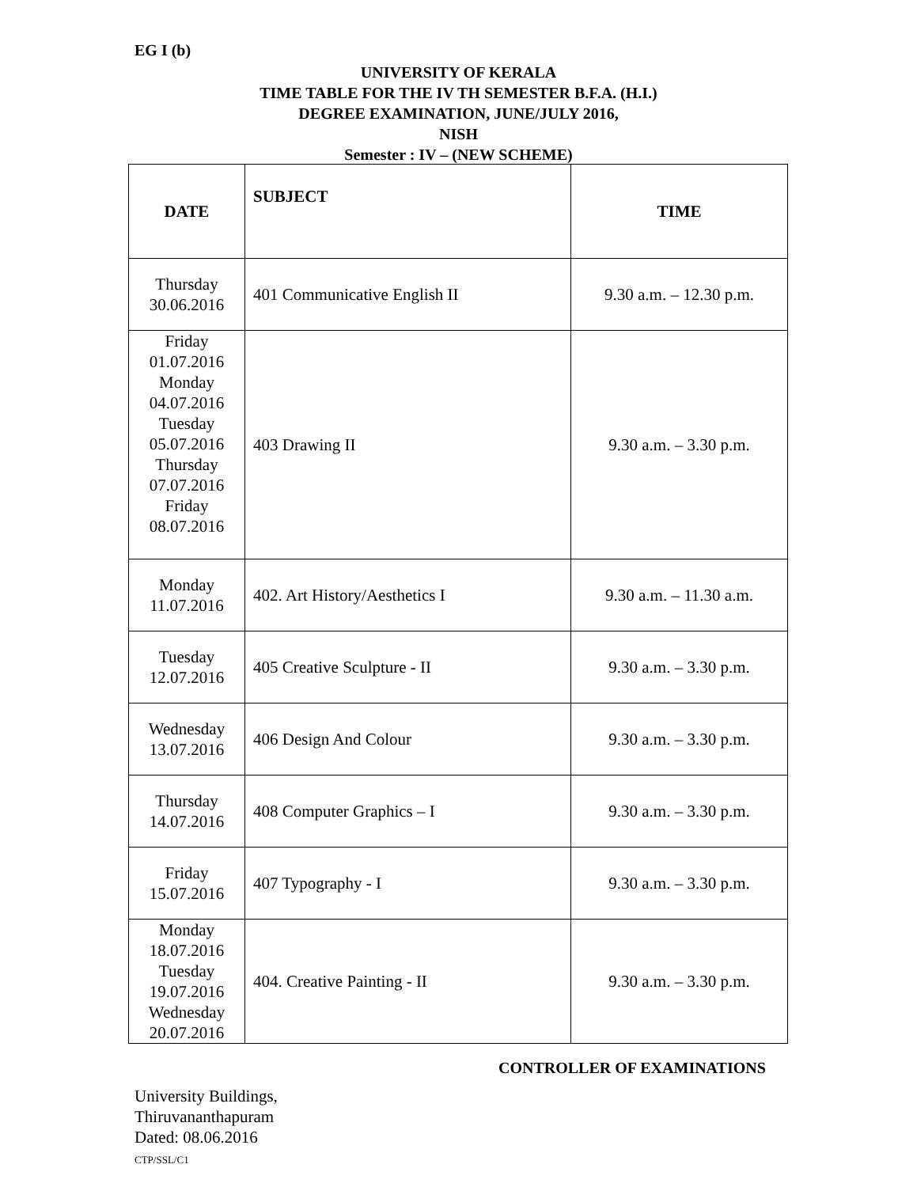EG I (b)
UNIVERSITY OF KERALA
TIME TABLE FOR THE IV TH SEMESTER B.F.A. (H.I.)
DEGREE EXAMINATION, JUNE/JULY 2016,
NISH
Semester : IV – (NEW SCHEME)
| DATE | SUBJECT | TIME |
| --- | --- | --- |
| Thursday 30.06.2016 | 401 Communicative English II | 9.30 a.m. – 12.30 p.m. |
| Friday 01.07.2016 Monday 04.07.2016 Tuesday 05.07.2016 Thursday 07.07.2016 Friday 08.07.2016 | 403 Drawing II | 9.30 a.m. – 3.30 p.m. |
| Monday 11.07.2016 | 402. Art History/Aesthetics I | 9.30 a.m. – 11.30 a.m. |
| Tuesday 12.07.2016 | 405 Creative Sculpture - II | 9.30 a.m. – 3.30 p.m. |
| Wednesday 13.07.2016 | 406 Design And Colour | 9.30 a.m. – 3.30 p.m. |
| Thursday 14.07.2016 | 408 Computer Graphics – I | 9.30 a.m. – 3.30 p.m. |
| Friday 15.07.2016 | 407 Typography - I | 9.30 a.m. – 3.30 p.m. |
| Monday 18.07.2016 Tuesday 19.07.2016 Wednesday 20.07.2016 | 404. Creative Painting - II | 9.30 a.m. – 3.30 p.m. |
CONTROLLER OF EXAMINATIONS
University Buildings,
Thiruvananthapuram
Dated: 08.06.2016
CTP/SSL/C1